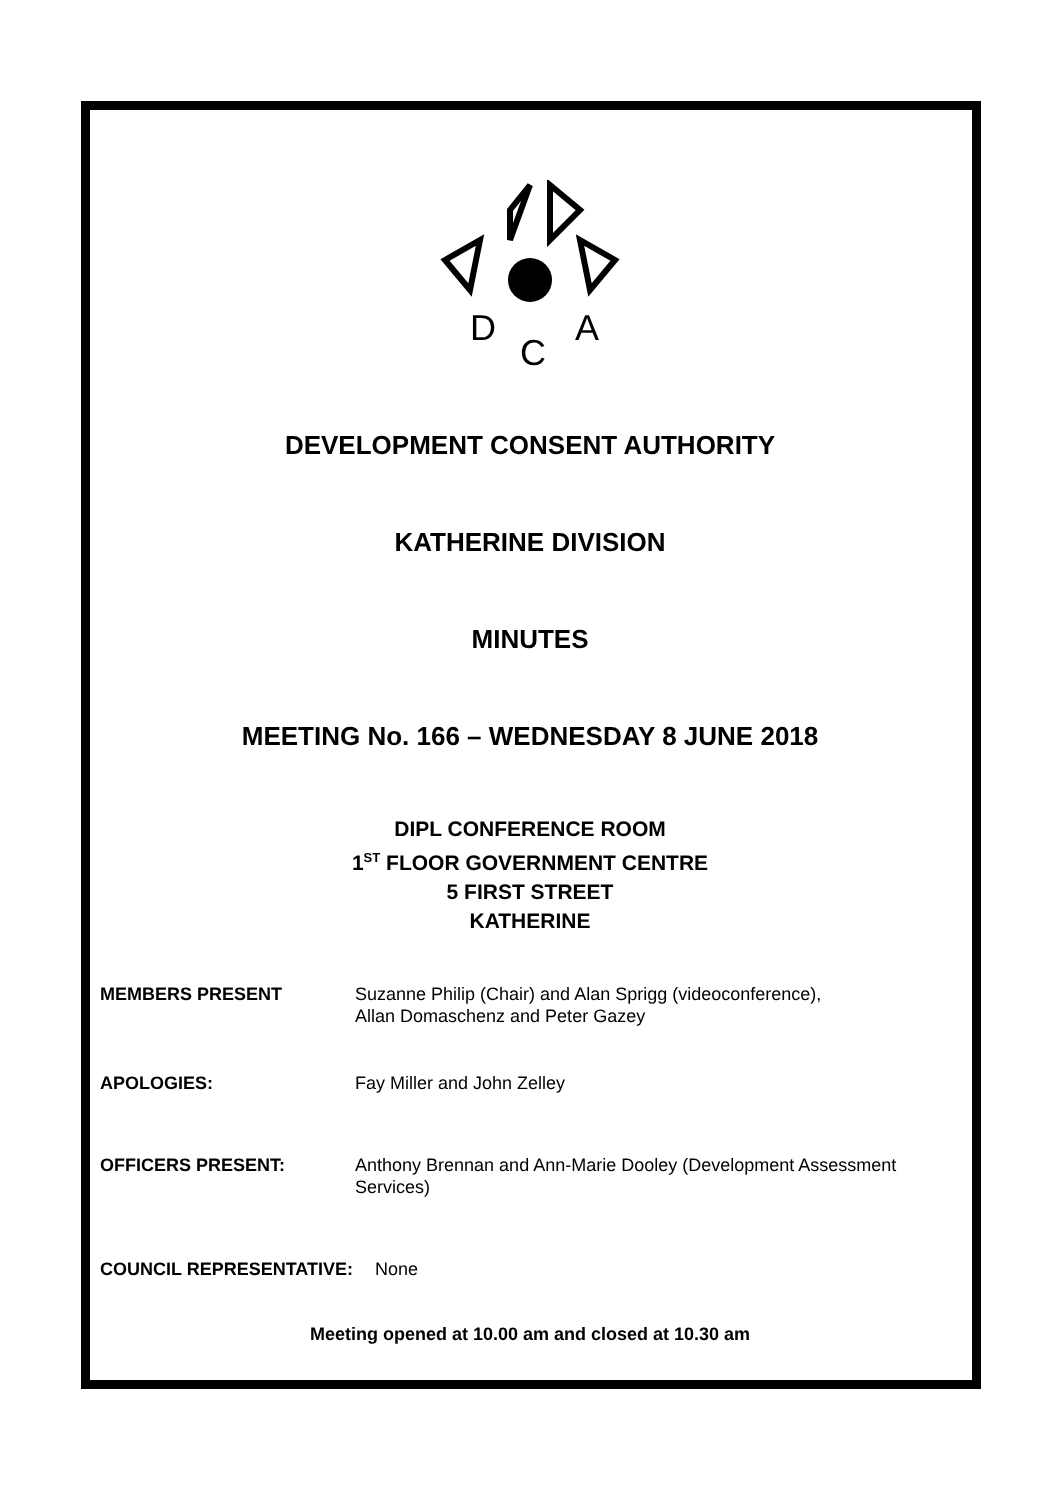D
C
A
DEVELOPMENT CONSENT AUTHORITY
KATHERINE DIVISION
MINUTES
MEETING No. 166 – WEDNESDAY 8 JUNE 2018
DIPL CONFERENCE ROOM
1<sup>ST</sup> FLOOR GOVERNMENT CENTRE
5 FIRST STREET
KATHERINE
MEMBERS PRESENT Suzanne Philip (Chair) and Alan Sprigg (videoconference),
Allan Domaschenz and Peter Gazey
APOLOGIES: Fay Miller and John Zelley
OFFICERS PRESENT: Anthony Brennan and Ann-Marie Dooley (Development Assessment
Services)
COUNCIL REPRESENTATIVE: None
Meeting opened at 10.00 am and closed at 10.30 am